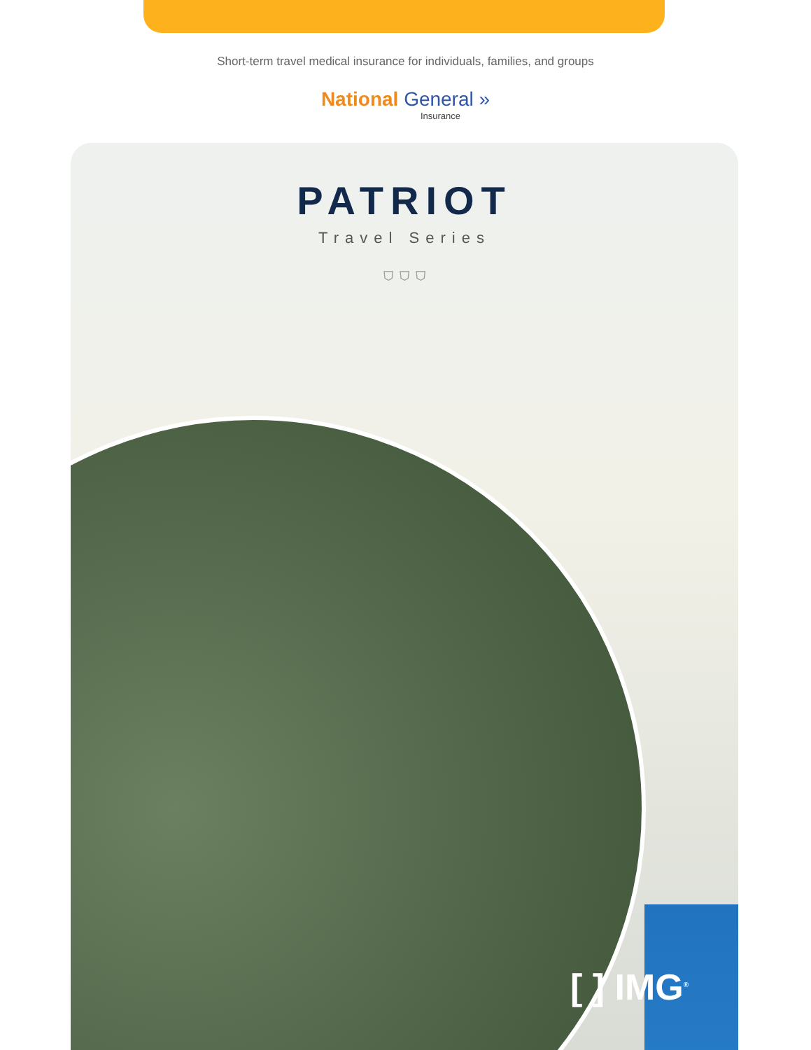Short-term travel medical insurance for individuals, families, and groups
National General »
Insurance
PATRIOT
Travel Series
⛉ ⛉ ⛉
[ ] IMG<sup>®</sup>